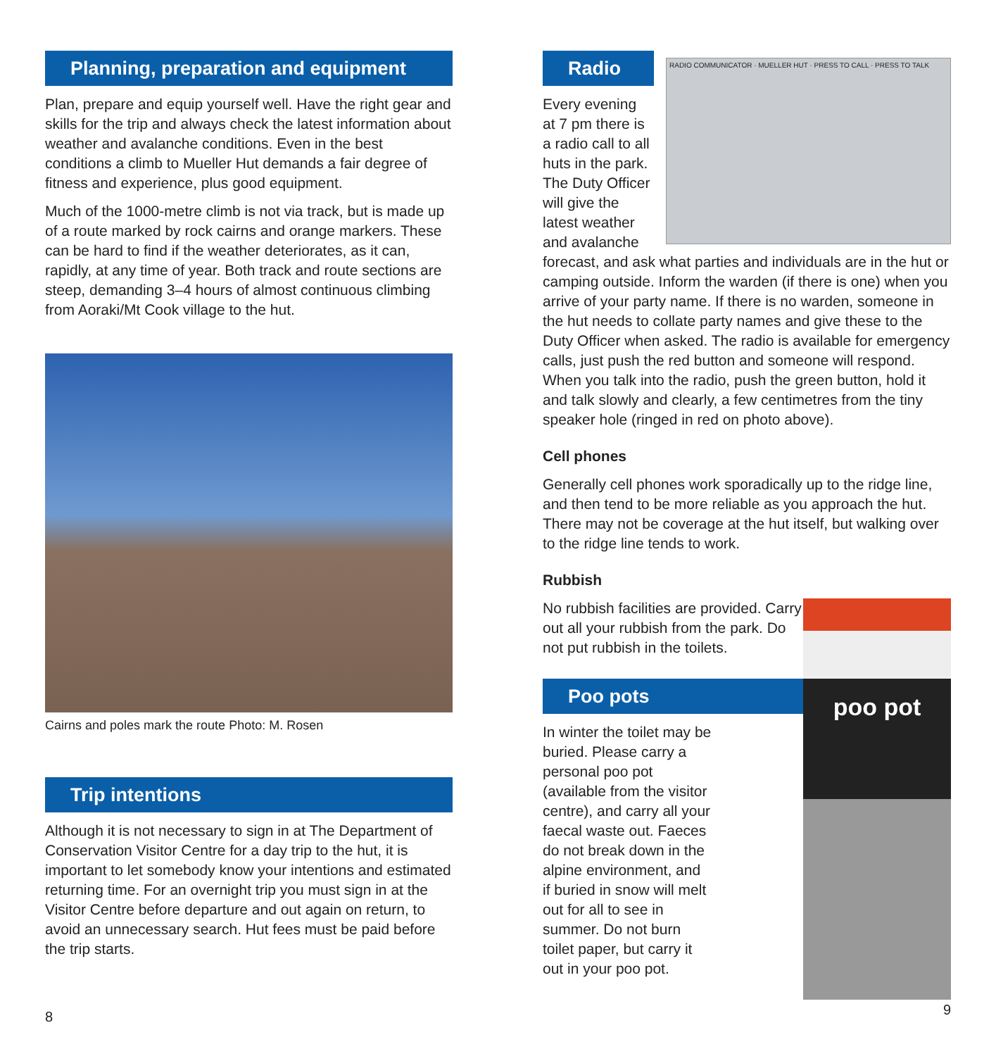Planning, preparation and equipment
Plan, prepare and equip yourself well. Have the right gear and skills for the trip and always check the latest information about weather and avalanche conditions. Even in the best conditions a climb to Mueller Hut demands a fair degree of fitness and experience, plus good equipment.
Much of the 1000-metre climb is not via track, but is made up of a route marked by rock cairns and orange markers. These can be hard to find if the weather deteriorates, as it can, rapidly, at any time of year. Both track and route sections are steep, demanding 3–4 hours of almost continuous climbing from Aoraki/Mt Cook village to the hut.
Cairns and poles mark the route Photo: M. Rosen
Trip intentions
Although it is not necessary to sign in at The Department of Conservation Visitor Centre for a day trip to the hut, it is important to let somebody know your intentions and estimated returning time. For an overnight trip you must sign in at the Visitor Centre before departure and out again on return, to avoid an unnecessary search. Hut fees must be paid before the trip starts.
8
RADIO COMMUNICATOR · MUELLER HUT · PRESS TO CALL · PRESS TO TALK
Radio
Every evening at 7 pm there is a radio call to all huts in the park. The Duty Officer will give the latest weather and avalanche forecast, and ask what parties and individuals are in the hut or camping outside. Inform the warden (if there is one) when you arrive of your party name. If there is no warden, someone in the hut needs to collate party names and give these to the Duty Officer when asked. The radio is available for emergency calls, just push the red button and someone will respond. When you talk into the radio, push the green button, hold it and talk slowly and clearly, a few centimetres from the tiny speaker hole (ringed in red on photo above).
Cell phones
Generally cell phones work sporadically up to the ridge line, and then tend to be more reliable as you approach the hut. There may not be coverage at the hut itself, but walking over to the ridge line tends to work.
Rubbish
poo pot
No rubbish facilities are provided. Carry out all your rubbish from the park. Do not put rubbish in the toilets.
Poo pots
In winter the toilet may be buried. Please carry a personal poo pot (available from the visitor centre), and carry all your faecal waste out. Faeces do not break down in the alpine environment, and if buried in snow will melt out for all to see in summer. Do not burn toilet paper, but carry it out in your poo pot.
9